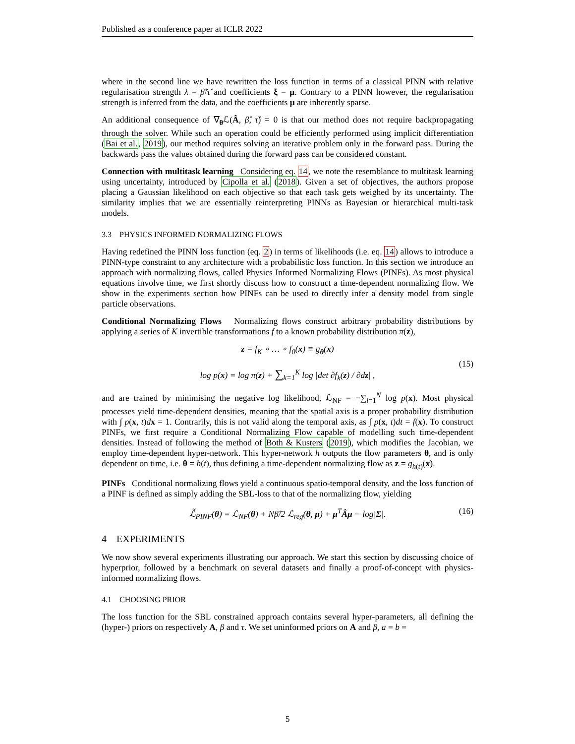Published as a conference paper at ICLR 2022
where in the second line we have rewritten the loss function in terms of a classical PINN with relative regularisation strength λ = β̂/τ̂ and coefficients ξ = μ. Contrary to a PINN however, the regularisation strength is inferred from the data, and the coefficients μ are inherently sparse.
An additional consequence of ∇<sub>θ</sub>ℒ(Â, β̂, τ̂) = 0 is that our method does not require backpropagating through the solver. While such an operation could be efficiently performed using implicit differentiation (Bai et al., 2019), our method requires solving an iterative problem only in the forward pass. During the backwards pass the values obtained during the forward pass can be considered constant.
Connection with multitask learning Considering eq. 14, we note the resemblance to multitask learning using uncertainty, introduced by Cipolla et al. (2018). Given a set of objectives, the authors propose placing a Gaussian likelihood on each objective so that each task gets weighed by its uncertainty. The similarity implies that we are essentially reinterpreting PINNs as Bayesian or hierarchical multi-task models.
3.3 PHYSICS INFORMED NORMALIZING FLOWS
Having redefined the PINN loss function (eq. 2) in terms of likelihoods (i.e. eq. 14) allows to introduce a PINN-type constraint to any architecture with a probabilistic loss function. In this section we introduce an approach with normalizing flows, called Physics Informed Normalizing Flows (PINFs). As most physical equations involve time, we first shortly discuss how to construct a time-dependent normalizing flow. We show in the experiments section how PINFs can be used to directly infer a density model from single particle observations.
Conditional Normalizing Flows Normalizing flows construct arbitrary probability distributions by applying a series of K invertible transformations f to a known probability distribution π(z),
z = f<sub>K</sub> ∘ … ∘ f<sub>0</sub>(x) ≡ g<sub>θ</sub>(x)
log p(x) = log π(z) + ∑<sub>k=1</sub><sup>K</sup> log |det ∂f<sub>k</sub>(z) / ∂dz| ,
(15)
and are trained by minimising the negative log likelihood, ℒ<sub>NF</sub> = −∑<sub>i=1</sub><sup>N</sup> log p(x). Most physical processes yield time-dependent densities, meaning that the spatial axis is a proper probability distribution with ∫ p(x, t)dx = 1. Contrarily, this is not valid along the temporal axis, as ∫ p(x, t)dt = f(x). To construct PINFs, we first require a Conditional Normalizing Flow capable of modelling such time-dependent densities. Instead of following the method of Both & Kusters (2019), which modifies the Jacobian, we employ time-dependent hyper-network. This hyper-network h outputs the flow parameters θ, and is only dependent on time, i.e. θ = h(t), thus defining a time-dependent normalizing flow as z = g<sub>h(t)</sub>(x).
PINFs Conditional normalizing flows yield a continuous spatio-temporal density, and the loss function of a PINF is defined as simply adding the SBL-loss to that of the normalizing flow, yielding
ℒ̃<sub>PINF</sub>(θ) = ℒ<sub>NF</sub>(θ) + Nβ̂/2 ℒ<sub>reg</sub>(θ, μ) + μ<sup>T</sup>Âμ − log|Σ|. (16)
4 EXPERIMENTS
We now show several experiments illustrating our approach. We start this section by discussing choice of hyperprior, followed by a benchmark on several datasets and finally a proof-of-concept with physics-informed normalizing flows.
4.1 CHOOSING PRIOR
The loss function for the SBL constrained approach contains several hyper-parameters, all defining the (hyper-) priors on respectively A, β and τ. We set uninformed priors on A and β, a = b =
5